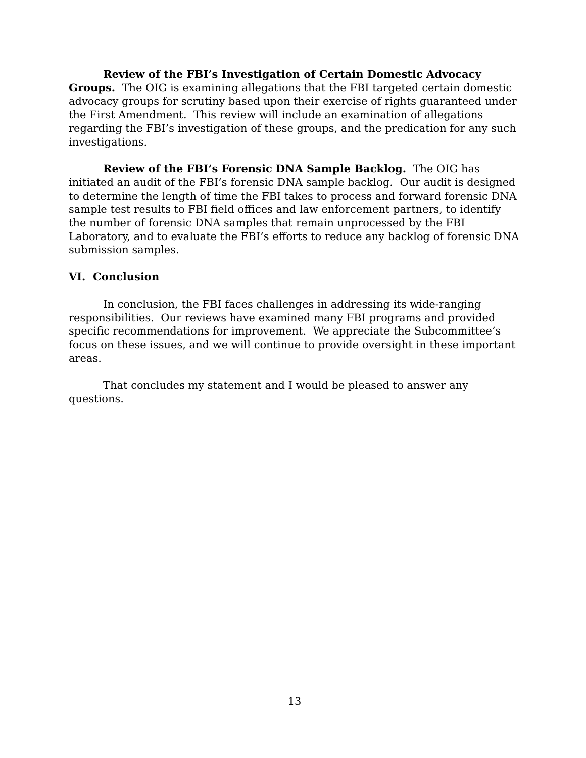Review of the FBI’s Investigation of Certain Domestic Advocacy Groups. The OIG is examining allegations that the FBI targeted certain domestic advocacy groups for scrutiny based upon their exercise of rights guaranteed under the First Amendment. This review will include an examination of allegations regarding the FBI’s investigation of these groups, and the predication for any such investigations.
Review of the FBI’s Forensic DNA Sample Backlog. The OIG has initiated an audit of the FBI’s forensic DNA sample backlog. Our audit is designed to determine the length of time the FBI takes to process and forward forensic DNA sample test results to FBI field offices and law enforcement partners, to identify the number of forensic DNA samples that remain unprocessed by the FBI Laboratory, and to evaluate the FBI’s efforts to reduce any backlog of forensic DNA submission samples.
VI. Conclusion
In conclusion, the FBI faces challenges in addressing its wide-ranging responsibilities. Our reviews have examined many FBI programs and provided specific recommendations for improvement. We appreciate the Subcommittee’s focus on these issues, and we will continue to provide oversight in these important areas.
That concludes my statement and I would be pleased to answer any questions.
13